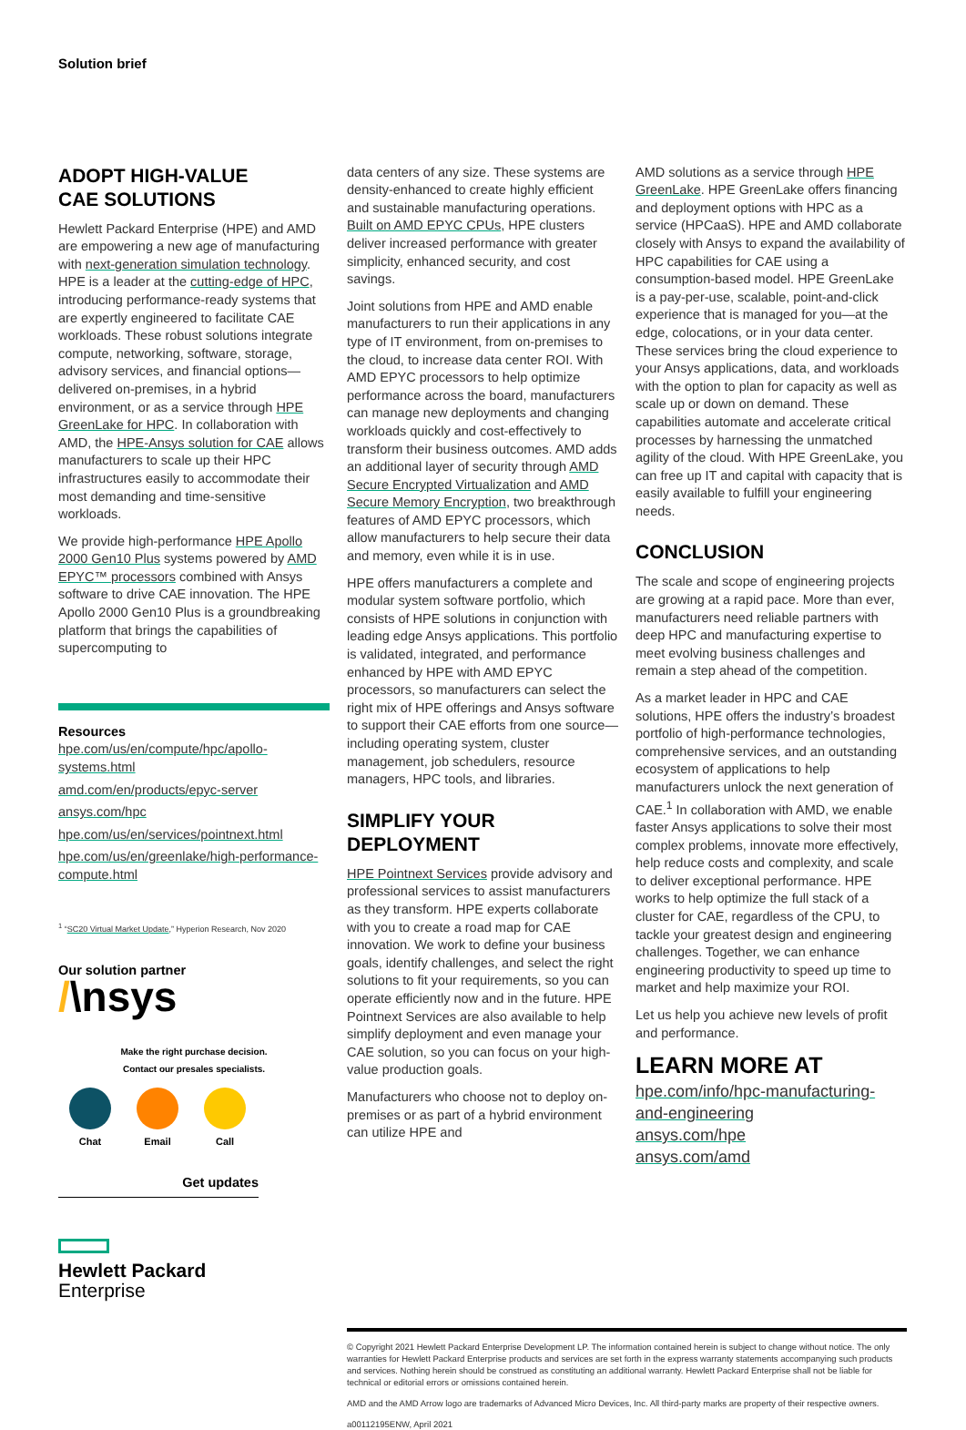Solution brief
ADOPT HIGH-VALUE
CAE SOLUTIONS
Hewlett Packard Enterprise (HPE) and AMD are empowering a new age of manufacturing with next-generation simulation technology. HPE is a leader at the cutting-edge of HPC, introducing performance-ready systems that are expertly engineered to facilitate CAE workloads. These robust solutions integrate compute, networking, software, storage, advisory services, and financial options—delivered on-premises, in a hybrid environment, or as a service through HPE GreenLake for HPC. In collaboration with AMD, the HPE-Ansys solution for CAE allows manufacturers to scale up their HPC infrastructures easily to accommodate their most demanding and time-sensitive workloads.
We provide high-performance HPE Apollo 2000 Gen10 Plus systems powered by AMD EPYC™ processors combined with Ansys software to drive CAE innovation. The HPE Apollo 2000 Gen10 Plus is a groundbreaking platform that brings the capabilities of supercomputing to
Resources
hpe.com/us/en/compute/hpc/apollo-systems.html
amd.com/en/products/epyc-server
ansys.com/hpc
hpe.com/us/en/services/pointnext.html
hpe.com/us/en/greenlake/high-performance-compute.html
<sup>1</sup> “SC20 Virtual Market Update,” Hyperion Research, Nov 2020
Our solution partner
/\nsys
Make the right purchase decision.
Contact our presales specialists.
Chat Email Call
Get updates
Hewlett Packard
Enterprise
data centers of any size. These systems are density-enhanced to create highly efficient and sustainable manufacturing operations. Built on AMD EPYC CPUs, HPE clusters deliver increased performance with greater simplicity, enhanced security, and cost savings.
Joint solutions from HPE and AMD enable manufacturers to run their applications in any type of IT environment, from on-premises to the cloud, to increase data center ROI. With AMD EPYC processors to help optimize performance across the board, manufacturers can manage new deployments and changing workloads quickly and cost-effectively to transform their business outcomes. AMD adds an additional layer of security through AMD Secure Encrypted Virtualization and AMD Secure Memory Encryption, two breakthrough features of AMD EPYC processors, which allow manufacturers to help secure their data and memory, even while it is in use.
HPE offers manufacturers a complete and modular system software portfolio, which consists of HPE solutions in conjunction with leading edge Ansys applications. This portfolio is validated, integrated, and performance enhanced by HPE with AMD EPYC processors, so manufacturers can select the right mix of HPE offerings and Ansys software to support their CAE efforts from one source—including operating system, cluster management, job schedulers, resource managers, HPC tools, and libraries.
SIMPLIFY YOUR DEPLOYMENT
HPE Pointnext Services provide advisory and professional services to assist manufacturers as they transform. HPE experts collaborate with you to create a road map for CAE innovation. We work to define your business goals, identify challenges, and select the right solutions to fit your requirements, so you can operate efficiently now and in the future. HPE Pointnext Services are also available to help simplify deployment and even manage your CAE solution, so you can focus on your high-value production goals.
Manufacturers who choose not to deploy on-premises or as part of a hybrid environment can utilize HPE and
AMD solutions as a service through HPE GreenLake. HPE GreenLake offers financing and deployment options with HPC as a service (HPCaaS). HPE and AMD collaborate closely with Ansys to expand the availability of HPC capabilities for CAE using a consumption-based model. HPE GreenLake is a pay-per-use, scalable, point-and-click experience that is managed for you—at the edge, colocations, or in your data center. These services bring the cloud experience to your Ansys applications, data, and workloads with the option to plan for capacity as well as scale up or down on demand. These capabilities automate and accelerate critical processes by harnessing the unmatched agility of the cloud. With HPE GreenLake, you can free up IT and capital with capacity that is easily available to fulfill your engineering needs.
CONCLUSION
The scale and scope of engineering projects are growing at a rapid pace. More than ever, manufacturers need reliable partners with deep HPC and manufacturing expertise to meet evolving business challenges and remain a step ahead of the competition.
As a market leader in HPC and CAE solutions, HPE offers the industry’s broadest portfolio of high-performance technologies, comprehensive services, and an outstanding ecosystem of applications to help manufacturers unlock the next generation of CAE.<sup>1</sup> In collaboration with AMD, we enable faster Ansys applications to solve their most complex problems, innovate more effectively, help reduce costs and complexity, and scale to deliver exceptional performance. HPE works to help optimize the full stack of a cluster for CAE, regardless of the CPU, to tackle your greatest design and engineering challenges. Together, we can enhance engineering productivity to speed up time to market and help maximize your ROI.
Let us help you achieve new levels of profit and performance.
LEARN MORE AT
hpe.com/info/hpc-manufacturing-and-engineering
ansys.com/hpe
ansys.com/amd
© Copyright 2021 Hewlett Packard Enterprise Development LP. The information contained herein is subject to change without notice. The only warranties for Hewlett Packard Enterprise products and services are set forth in the express warranty statements accompanying such products and services. Nothing herein should be construed as constituting an additional warranty. Hewlett Packard Enterprise shall not be liable for technical or editorial errors or omissions contained herein.
AMD and the AMD Arrow logo are trademarks of Advanced Micro Devices, Inc. All third-party marks are property of their respective owners.
a00112195ENW, April 2021